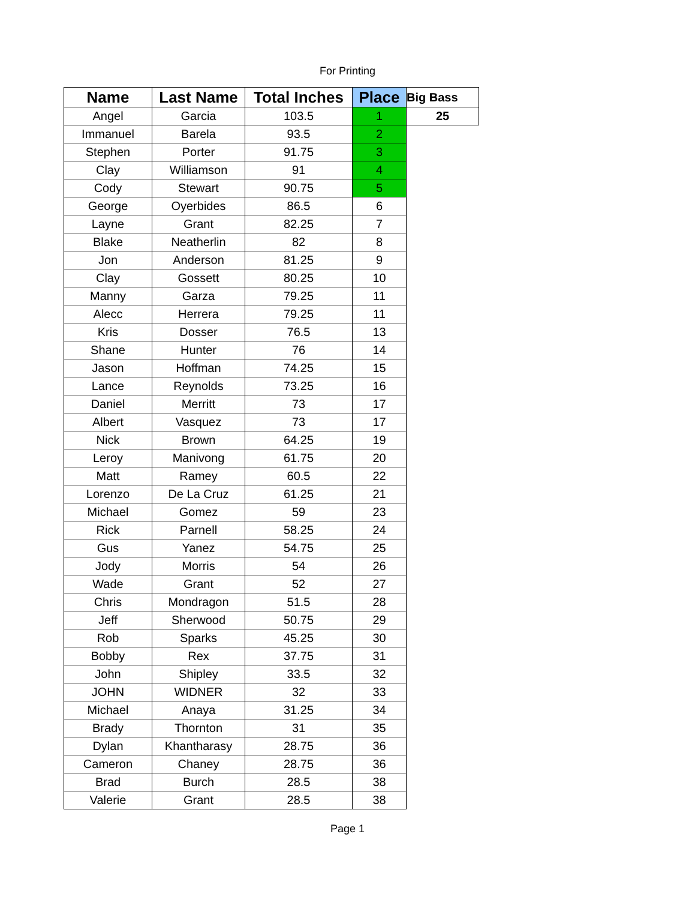For Printing
| Name | Last Name | Total Inches | Place | Big Bass |
| --- | --- | --- | --- | --- |
| Angel | Garcia | 103.5 | 1 | 25 |
| Immanuel | Barela | 93.5 | 2 | |
| Stephen | Porter | 91.75 | 3 | |
| Clay | Williamson | 91 | 4 | |
| Cody | Stewart | 90.75 | 5 | |
| George | Oyerbides | 86.5 | 6 | |
| Layne | Grant | 82.25 | 7 | |
| Blake | Neatherlin | 82 | 8 | |
| Jon | Anderson | 81.25 | 9 | |
| Clay | Gossett | 80.25 | 10 | |
| Manny | Garza | 79.25 | 11 | |
| Alecc | Herrera | 79.25 | 11 | |
| Kris | Dosser | 76.5 | 13 | |
| Shane | Hunter | 76 | 14 | |
| Jason | Hoffman | 74.25 | 15 | |
| Lance | Reynolds | 73.25 | 16 | |
| Daniel | Merritt | 73 | 17 | |
| Albert | Vasquez | 73 | 17 | |
| Nick | Brown | 64.25 | 19 | |
| Leroy | Manivong | 61.75 | 20 | |
| Matt | Ramey | 60.5 | 22 | |
| Lorenzo | De La Cruz | 61.25 | 21 | |
| Michael | Gomez | 59 | 23 | |
| Rick | Parnell | 58.25 | 24 | |
| Gus | Yanez | 54.75 | 25 | |
| Jody | Morris | 54 | 26 | |
| Wade | Grant | 52 | 27 | |
| Chris | Mondragon | 51.5 | 28 | |
| Jeff | Sherwood | 50.75 | 29 | |
| Rob | Sparks | 45.25 | 30 | |
| Bobby | Rex | 37.75 | 31 | |
| John | Shipley | 33.5 | 32 | |
| JOHN | WIDNER | 32 | 33 | |
| Michael | Anaya | 31.25 | 34 | |
| Brady | Thornton | 31 | 35 | |
| Dylan | Khantharasy | 28.75 | 36 | |
| Cameron | Chaney | 28.75 | 36 | |
| Brad | Burch | 28.5 | 38 | |
| Valerie | Grant | 28.5 | 38 | |
Page 1